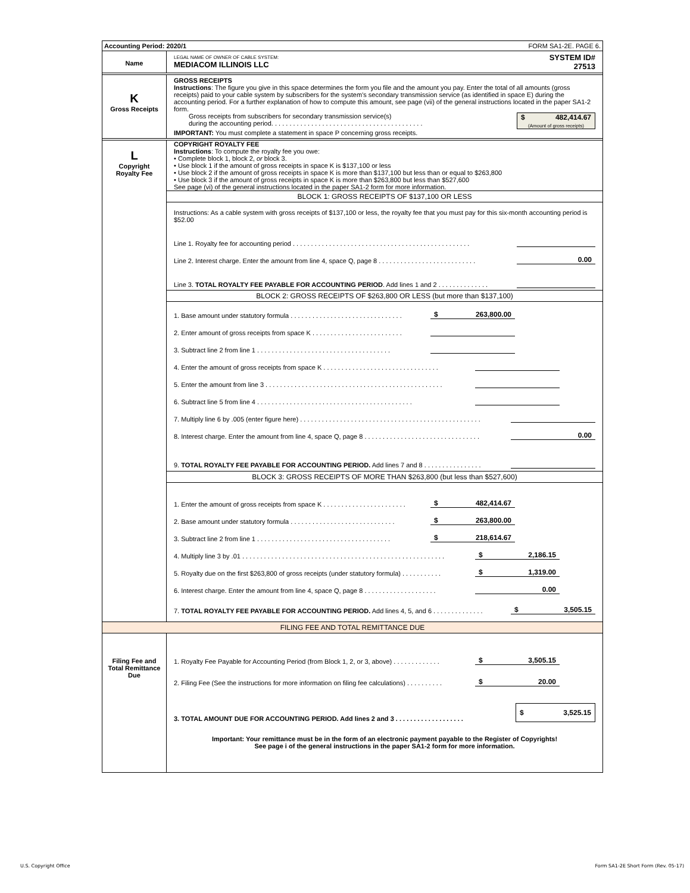Accounting Period: 2020/1 FORM SA1-2E. PAGE 6.
Name
LEGAL NAME OF OWNER OF CABLE SYSTEM:
MEDIACOM ILLINOIS LLC
SYSTEM ID#
27513
K
Gross Receipts
GROSS RECEIPTS
Instructions: The figure you give in this space determines the form you file and the amount you pay. Enter the total of all amounts (gross receipts) paid to your cable system by subscribers for the system’s secondary transmission service (as identified in space E) during the accounting period. For a further explanation of how to compute this amount, see page (vii) of the general instructions located in the paper SA1-2 form.
Gross receipts from subscribers for secondary transmission service(s)
during the accounting period. . . . . . . . . . . . . . . . . . . . . . . . . . . . . . . . . . . . . . . . . .
$ 482,414.67
(Amount of gross receipts)
IMPORTANT: You must complete a statement in space P concerning gross receipts.
L
Copyright
Royalty Fee
COPYRIGHT ROYALTY FEE
Instructions: To compute the royalty fee you owe:
• Complete block 1, block 2, or block 3.
• Use block 1 if the amount of gross receipts in space K is $137,100 or less
• Use block 2 if the amount of gross receipts in space K is more than $137,100 but less than or equal to $263,800
• Use block 3 if the amount of gross receipts in space K is more than $263,800 but less than $527,600
See page (vi) of the general instructions located in the paper SA1-2 form for more information.
BLOCK 1: GROSS RECEIPTS OF $137,100 OR LESS
Instructions: As a cable system with gross receipts of $137,100 or less, the royalty fee that you must pay for this six-month accounting period is $52.00
Line 1. Royalty fee for accounting period . . . . . . . . . . . . . . . . . . . . . . . . . . . . . . . . . . . . . . . . . . . . . . . . .
Line 2. Interest charge. Enter the amount from line 4, space Q, page 8 . . . . . . . . . . . . . . . . . . . . . . . . . . . 0.00
Line 3. TOTAL ROYALTY FEE PAYABLE FOR ACCOUNTING PERIOD. Add lines 1 and 2 . . . . . . . . . . . . . .
BLOCK 2: GROSS RECEIPTS OF $263,800 OR LESS (but more than $137,100)
1. Base amount under statutory formula . . . . . . . . . . . . . . . . . . . . . . . . . . . . . . . $ 263,800.00
2. Enter amount of gross receipts from space K . . . . . . . . . . . . . . . . . . . . . . . . .
3. Subtract line 2 from line 1 . . . . . . . . . . . . . . . . . . . . . . . . . . . . . . . . . . . . .
4. Enter the amount of gross receipts from space K . . . . . . . . . . . . . . . . . . . . . . . . . . . . . . . .
5. Enter the amount from line 3 . . . . . . . . . . . . . . . . . . . . . . . . . . . . . . . . . . . . . . . . . . . . . . . . .
6. Subtract line 5 from line 4 . . . . . . . . . . . . . . . . . . . . . . . . . . . . . . . . . . . . . . . . . . .
7. Multiply line 6 by .005 (enter figure here) . . . . . . . . . . . . . . . . . . . . . . . . . . . . . . . . . . . . . . . . . . . . . . . . . .
8. Interest charge. Enter the amount from line 4, space Q, page 8 . . . . . . . . . . . . . . . . . . . . . . . . . . . . . . . . 0.00
9. TOTAL ROYALTY FEE PAYABLE FOR ACCOUNTING PERIOD. Add lines 7 and 8 . . . . . . . . . . . . . . . .
BLOCK 3: GROSS RECEIPTS OF MORE THAN $263,800 (but less than $527,600)
1. Enter the amount of gross receipts from space K . . . . . . . . . . . . . . . . . . . . . . . $ 482,414.67
2. Base amount under statutory formula . . . . . . . . . . . . . . . . . . . . . . . . . . . . . $ 263,800.00
3. Subtract line 2 from line 1 . . . . . . . . . . . . . . . . . . . . . . . . . . . . . . . . . . . . . $ 218,614.67
4. Multiply line 3 by .01 . . . . . . . . . . . . . . . . . . . . . . . . . . . . . . . . . . . . . . . . . . . . . . . . . . . . . . . . $ 2,186.15
5. Royalty due on the first $263,800 of gross receipts (under statutory formula) . . . . . . . . . . . $ 1,319.00
6. Interest charge. Enter the amount from line 4, space Q, page 8 . . . . . . . . . . . . . . . . . . . . 0.00
7. TOTAL ROYALTY FEE PAYABLE FOR ACCOUNTING PERIOD. Add lines 4, 5, and 6 . . . . . . . . . . . . . . $ 3,505.15
FILING FEE AND TOTAL REMITTANCE DUE
Filing Fee and
Total Remittance
Due
1. Royalty Fee Payable for Accounting Period (from Block 1, 2, or 3, above) . . . . . . . . . . . . . $ 3,505.15
2. Filing Fee (See the instructions for more information on filing fee calculations) . . . . . . . . . . $ 20.00
3. TOTAL AMOUNT DUE FOR ACCOUNTING PERIOD. Add lines 2 and 3 . . . . . . . . . . . . . . . . . . . $ 3,525.15
Important: Your remittance must be in the form of an electronic payment payable to the Register of Copyrights!
See page i of the general instructions in the paper SA1-2 form for more information.
U.S. Copyright Office
Form SA1-2E Short Form (Rev. 05-17)